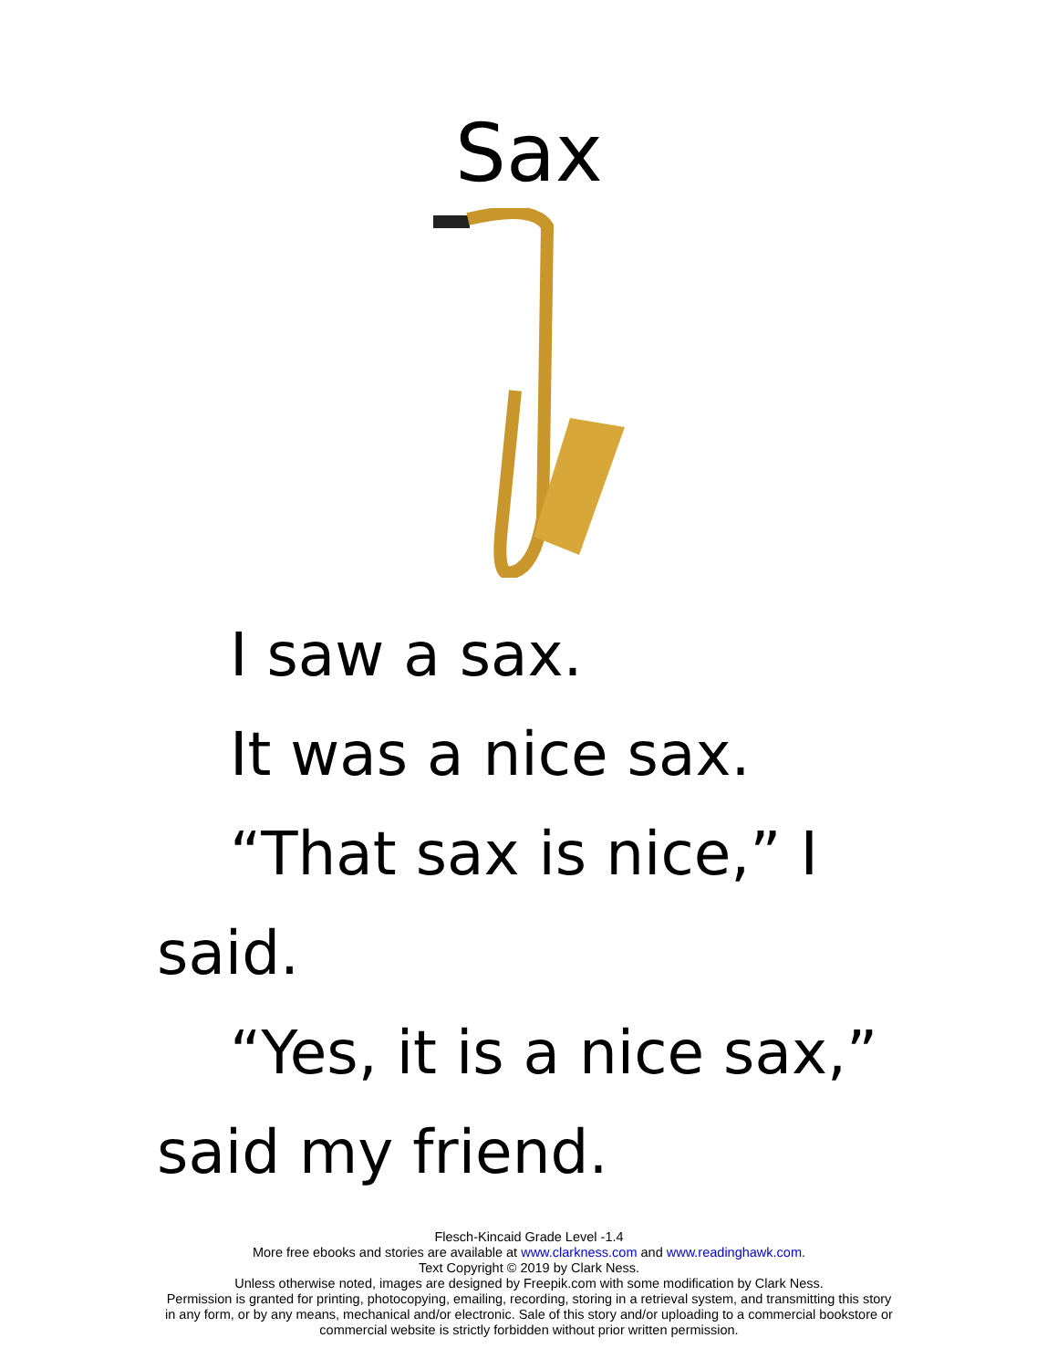Sax
I saw a sax.
It was a nice sax.
“That sax is nice,” I said.
“Yes, it is a nice sax,” said my friend.
Flesch-Kincaid Grade Level -1.4
More free ebooks and stories are available at www.clarkness.com and www.readinghawk.com.
Text Copyright © 2019 by Clark Ness.
Unless otherwise noted, images are designed by Freepik.com with some modification by Clark Ness.
Permission is granted for printing, photocopying, emailing, recording, storing in a retrieval system, and transmitting this story in any form, or by any means, mechanical and/or electronic. Sale of this story and/or uploading to a commercial bookstore or commercial website is strictly forbidden without prior written permission.